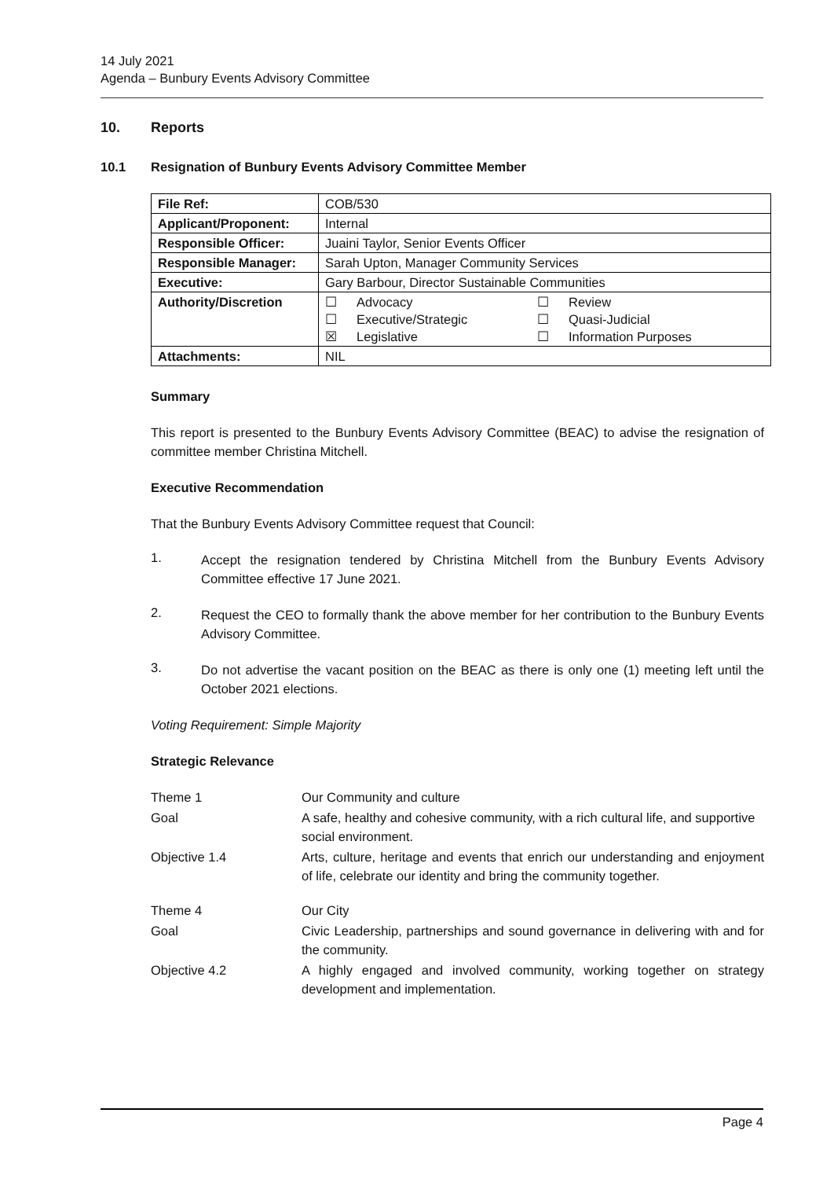14 July 2021
Agenda – Bunbury Events Advisory Committee
10. Reports
10.1 Resignation of Bunbury Events Advisory Committee Member
| File Ref: | COB/530 |
| Applicant/Proponent: | Internal |
| Responsible Officer: | Juaini Taylor, Senior Events Officer |
| Responsible Manager: | Sarah Upton, Manager Community Services |
| Executive: | Gary Barbour, Director Sustainable Communities |
| Authority/Discretion | ☐ Advocacy ☐ Review ☐ Executive/Strategic ☐ Quasi-Judicial ☒ Legislative ☐ Information Purposes |
| Attachments: | NIL |
Summary
This report is presented to the Bunbury Events Advisory Committee (BEAC) to advise the resignation of committee member Christina Mitchell.
Executive Recommendation
That the Bunbury Events Advisory Committee request that Council:
1.
Accept the resignation tendered by Christina Mitchell from the Bunbury Events Advisory Committee effective 17 June 2021.
2.
Request the CEO to formally thank the above member for her contribution to the Bunbury Events Advisory Committee.
3.
Do not advertise the vacant position on the BEAC as there is only one (1) meeting left until the October 2021 elections.
Voting Requirement: Simple Majority
Strategic Relevance
Theme 1
Our Community and culture
Goal
A safe, healthy and cohesive community, with a rich cultural life, and supportive social environment.
Objective 1.4
Arts, culture, heritage and events that enrich our understanding and enjoyment of life, celebrate our identity and bring the community together.
Theme 4
Our City
Goal
Civic Leadership, partnerships and sound governance in delivering with and for the community.
Objective 4.2
A highly engaged and involved community, working together on strategy development and implementation.
Page 4